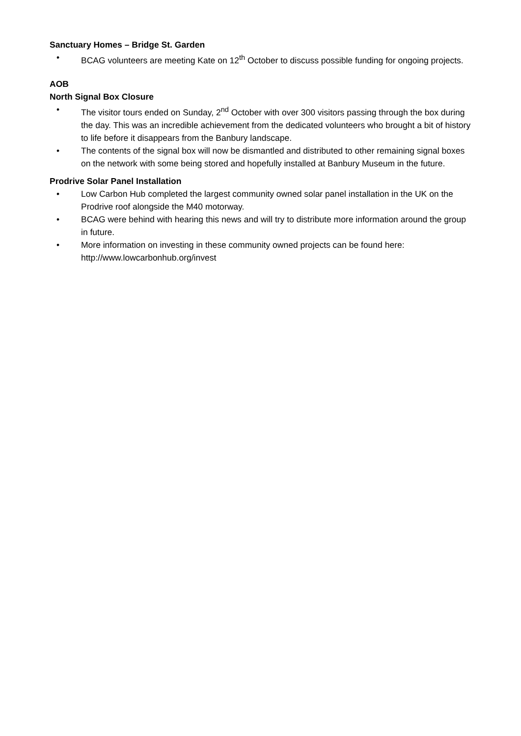Sanctuary Homes – Bridge St. Garden
• BCAG volunteers are meeting Kate on 12<sup>th</sup> October to discuss possible funding for ongoing projects.
AOB
North Signal Box Closure
• The visitor tours ended on Sunday, 2<sup>nd</sup> October with over 300 visitors passing through the box during the day. This was an incredible achievement from the dedicated volunteers who brought a bit of history to life before it disappears from the Banbury landscape.
• The contents of the signal box will now be dismantled and distributed to other remaining signal boxes on the network with some being stored and hopefully installed at Banbury Museum in the future.
Prodrive Solar Panel Installation
• Low Carbon Hub completed the largest community owned solar panel installation in the UK on the Prodrive roof alongside the M40 motorway.
• BCAG were behind with hearing this news and will try to distribute more information around the group in future.
• More information on investing in these community owned projects can be found here: http://www.lowcarbonhub.org/invest